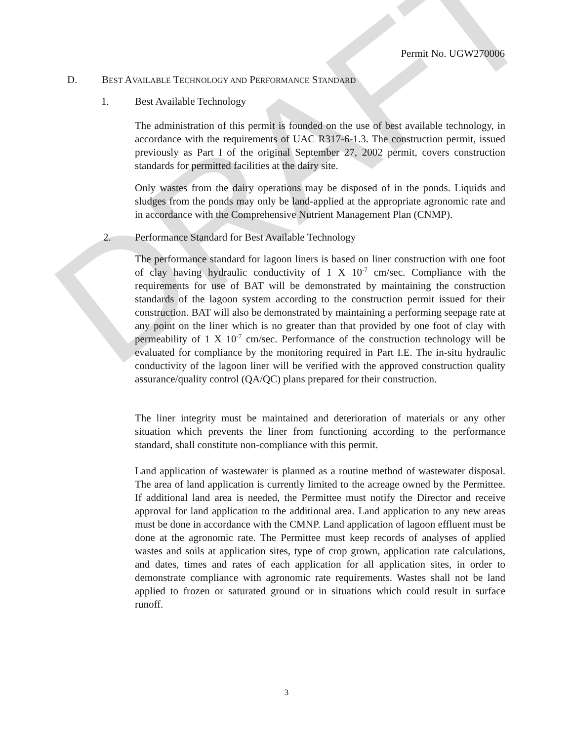DRAFT
Permit No. UGW270006
D. BEST AVAILABLE TECHNOLOGY AND PERFORMANCE STANDARD
1. Best Available Technology
The administration of this permit is founded on the use of best available technology, in accordance with the requirements of UAC R317-6-1.3. The construction permit, issued previously as Part I of the original September 27, 2002 permit, covers construction standards for permitted facilities at the dairy site.
Only wastes from the dairy operations may be disposed of in the ponds. Liquids and sludges from the ponds may only be land-applied at the appropriate agronomic rate and in accordance with the Comprehensive Nutrient Management Plan (CNMP).
2. Performance Standard for Best Available Technology
The performance standard for lagoon liners is based on liner construction with one foot of clay having hydraulic conductivity of 1 X 10<sup>-7</sup> cm/sec. Compliance with the requirements for use of BAT will be demonstrated by maintaining the construction standards of the lagoon system according to the construction permit issued for their construction. BAT will also be demonstrated by maintaining a performing seepage rate at any point on the liner which is no greater than that provided by one foot of clay with permeability of 1 X 10<sup>-7</sup> cm/sec. Performance of the construction technology will be evaluated for compliance by the monitoring required in Part I.E. The in-situ hydraulic conductivity of the lagoon liner will be verified with the approved construction quality assurance/quality control (QA/QC) plans prepared for their construction.
The liner integrity must be maintained and deterioration of materials or any other situation which prevents the liner from functioning according to the performance standard, shall constitute non-compliance with this permit.
Land application of wastewater is planned as a routine method of wastewater disposal. The area of land application is currently limited to the acreage owned by the Permittee. If additional land area is needed, the Permittee must notify the Director and receive approval for land application to the additional area. Land application to any new areas must be done in accordance with the CMNP. Land application of lagoon effluent must be done at the agronomic rate. The Permittee must keep records of analyses of applied wastes and soils at application sites, type of crop grown, application rate calculations, and dates, times and rates of each application for all application sites, in order to demonstrate compliance with agronomic rate requirements. Wastes shall not be land applied to frozen or saturated ground or in situations which could result in surface runoff.
3